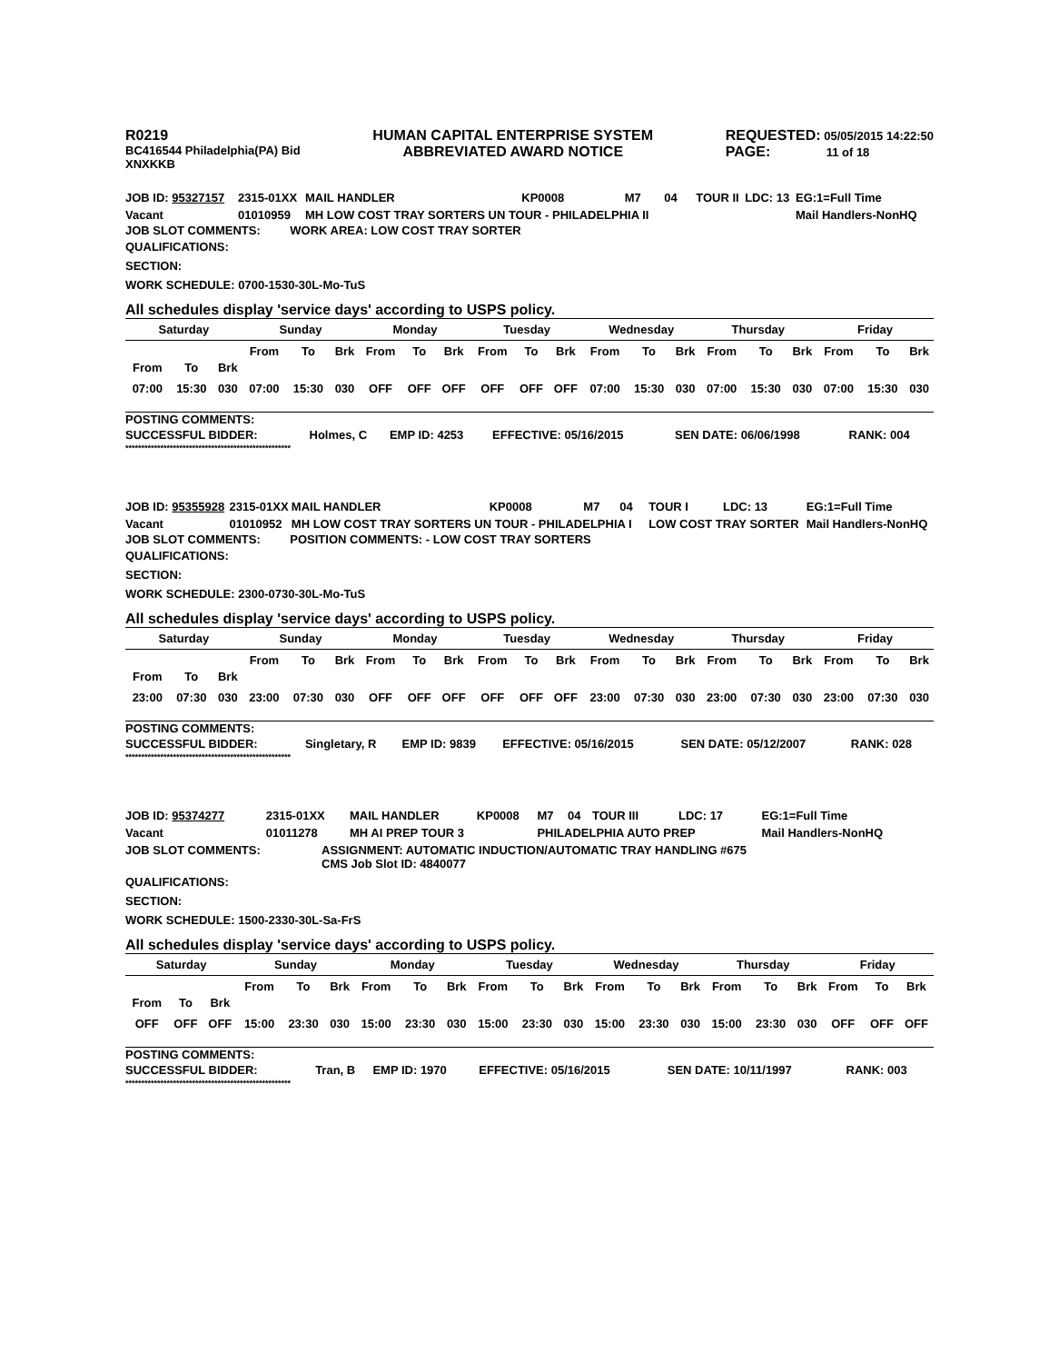R0219
BC416544 Philadelphia(PA) Bid
XNXKKB
HUMAN CAPITAL ENTERPRISE SYSTEM
ABBREVIATED AWARD NOTICE
REQUESTED: 05/05/2015 14:22:50
PAGE: 11 of 18
| JOB ID: 95327157 | 2315-01XX | MAIL HANDLER | KP0008 | M7 | 04 | TOUR II | LDC: 13 | EG:1=Full Time |
| Vacant | 01010959 | MH LOW COST TRAY SORTERS UN TOUR - PHILADELPHIA II | | | | | | Mail Handlers-NonHQ |
JOB SLOT COMMENTS: WORK AREA: LOW COST TRAY SORTER
QUALIFICATIONS:
SECTION:
WORK SCHEDULE: 0700-1530-30L-Mo-TuS
All schedules display 'service days' according to USPS policy.
| Saturday | | | Sunday | | | Monday | | | Tuesday | | | Wednesday | | | Thursday | | | Friday | | |
| --- | --- | --- | --- | --- | --- | --- | --- | --- | --- | --- | --- | --- | --- | --- | --- | --- | --- | --- | --- | --- |
| From | To | Brk | From | To | Brk | From | To | Brk | From | To | Brk | From | To | Brk | From | To | Brk | From | To | Brk |
| 07:00 | 15:30 | 030 | 07:00 | 15:30 | 030 | OFF | OFF | OFF | OFF | OFF | OFF | 07:00 | 15:30 | 030 | 07:00 | 15:30 | 030 | 07:00 | 15:30 | 030 |
POSTING COMMENTS:
| SUCCESSFUL BIDDER: | Holmes, C | EMP ID: 4253 | EFFECTIVE: 05/16/2015 | SEN DATE: 06/06/1998 | RANK: 004 |
****************************************************
| JOB ID: 95355928 | 2315-01XX | MAIL HANDLER | KP0008 | M7 | 04 | TOUR I | LDC: 13 | EG:1=Full Time |
| Vacant | 01010952 | MH LOW COST TRAY SORTERS UN TOUR - PHILADELPHIA I | | | | LOW COST TRAY SORTER | | Mail Handlers-NonHQ |
JOB SLOT COMMENTS: POSITION COMMENTS: - LOW COST TRAY SORTERS
QUALIFICATIONS:
SECTION:
WORK SCHEDULE: 2300-0730-30L-Mo-TuS
All schedules display 'service days' according to USPS policy.
| Saturday | | | Sunday | | | Monday | | | Tuesday | | | Wednesday | | | Thursday | | | Friday | | |
| --- | --- | --- | --- | --- | --- | --- | --- | --- | --- | --- | --- | --- | --- | --- | --- | --- | --- | --- | --- | --- |
| From | To | Brk | From | To | Brk | From | To | Brk | From | To | Brk | From | To | Brk | From | To | Brk | From | To | Brk |
| 23:00 | 07:30 | 030 | 23:00 | 07:30 | 030 | OFF | OFF | OFF | OFF | OFF | OFF | 23:00 | 07:30 | 030 | 23:00 | 07:30 | 030 | 23:00 | 07:30 | 030 |
POSTING COMMENTS:
| SUCCESSFUL BIDDER: | Singletary, R | EMP ID: 9839 | EFFECTIVE: 05/16/2015 | SEN DATE: 05/12/2007 | RANK: 028 |
****************************************************
| JOB ID: 95374277 | 2315-01XX | MAIL HANDLER | KP0008 | M7 | 04 | TOUR III | LDC: 17 | EG:1=Full Time |
| Vacant | 01011278 | MH AI PREP TOUR 3 | | PHILADELPHIA AUTO PREP | | | | Mail Handlers-NonHQ |
| JOB SLOT COMMENTS: | ASSIGNMENT: AUTOMATIC INDUCTION/AUTOMATIC TRAY HANDLING #675 CMS Job Slot ID: 4840077 |
QUALIFICATIONS:
SECTION:
WORK SCHEDULE: 1500-2330-30L-Sa-FrS
All schedules display 'service days' according to USPS policy.
| Saturday | | | Sunday | | | Monday | | | Tuesday | | | Wednesday | | | Thursday | | | Friday | | |
| --- | --- | --- | --- | --- | --- | --- | --- | --- | --- | --- | --- | --- | --- | --- | --- | --- | --- | --- | --- | --- |
| From | To | Brk | From | To | Brk | From | To | Brk | From | To | Brk | From | To | Brk | From | To | Brk | From | To | Brk |
| OFF | OFF | OFF | 15:00 | 23:30 | 030 | 15:00 | 23:30 | 030 | 15:00 | 23:30 | 030 | 15:00 | 23:30 | 030 | 15:00 | 23:30 | 030 | OFF | OFF | OFF |
POSTING COMMENTS:
| SUCCESSFUL BIDDER: | Tran, B | EMP ID: 1970 | EFFECTIVE: 05/16/2015 | SEN DATE: 10/11/1997 | RANK: 003 |
****************************************************